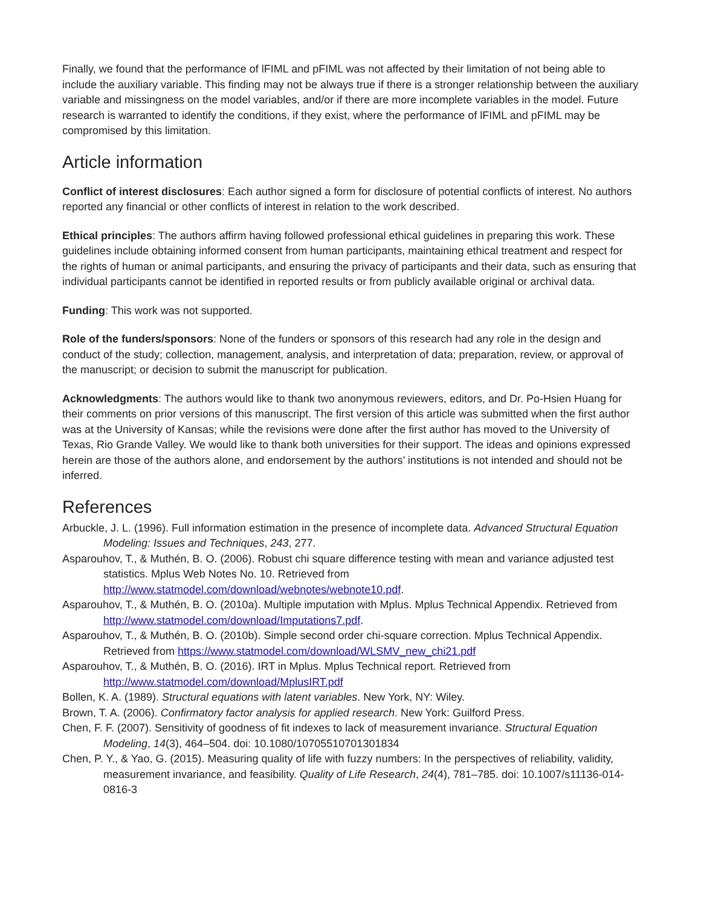Finally, we found that the performance of lFIML and pFIML was not affected by their limitation of not being able to include the auxiliary variable. This finding may not be always true if there is a stronger relationship between the auxiliary variable and missingness on the model variables, and/or if there are more incomplete variables in the model. Future research is warranted to identify the conditions, if they exist, where the performance of lFIML and pFIML may be compromised by this limitation.
Article information
Conflict of interest disclosures: Each author signed a form for disclosure of potential conflicts of interest. No authors reported any financial or other conflicts of interest in relation to the work described.
Ethical principles: The authors affirm having followed professional ethical guidelines in preparing this work. These guidelines include obtaining informed consent from human participants, maintaining ethical treatment and respect for the rights of human or animal participants, and ensuring the privacy of participants and their data, such as ensuring that individual participants cannot be identified in reported results or from publicly available original or archival data.
Funding: This work was not supported.
Role of the funders/sponsors: None of the funders or sponsors of this research had any role in the design and conduct of the study; collection, management, analysis, and interpretation of data; preparation, review, or approval of the manuscript; or decision to submit the manuscript for publication.
Acknowledgments: The authors would like to thank two anonymous reviewers, editors, and Dr. Po-Hsien Huang for their comments on prior versions of this manuscript. The first version of this article was submitted when the first author was at the University of Kansas; while the revisions were done after the first author has moved to the University of Texas, Rio Grande Valley. We would like to thank both universities for their support. The ideas and opinions expressed herein are those of the authors alone, and endorsement by the authors’ institutions is not intended and should not be inferred.
References
Arbuckle, J. L. (1996). Full information estimation in the presence of incomplete data. Advanced Structural Equation Modeling: Issues and Techniques, 243, 277.
Asparouhov, T., & Muthén, B. O. (2006). Robust chi square difference testing with mean and variance adjusted test statistics. Mplus Web Notes No. 10. Retrieved from http://www.statmodel.com/download/webnotes/webnote10.pdf.
Asparouhov, T., & Muthén, B. O. (2010a). Multiple imputation with Mplus. Mplus Technical Appendix. Retrieved from http://www.statmodel.com/download/Imputations7.pdf.
Asparouhov, T., & Muthén, B. O. (2010b). Simple second order chi-square correction. Mplus Technical Appendix. Retrieved from https://www.statmodel.com/download/WLSMV_new_chi21.pdf
Asparouhov, T., & Muthén, B. O. (2016). IRT in Mplus. Mplus Technical report. Retrieved from http://www.statmodel.com/download/MplusIRT.pdf
Bollen, K. A. (1989). Structural equations with latent variables. New York, NY: Wiley.
Brown, T. A. (2006). Confirmatory factor analysis for applied research. New York: Guilford Press.
Chen, F. F. (2007). Sensitivity of goodness of fit indexes to lack of measurement invariance. Structural Equation Modeling, 14(3), 464–504. doi: 10.1080/10705510701301834
Chen, P. Y., & Yao, G. (2015). Measuring quality of life with fuzzy numbers: In the perspectives of reliability, validity, measurement invariance, and feasibility. Quality of Life Research, 24(4), 781–785. doi: 10.1007/s11136-014-0816-3